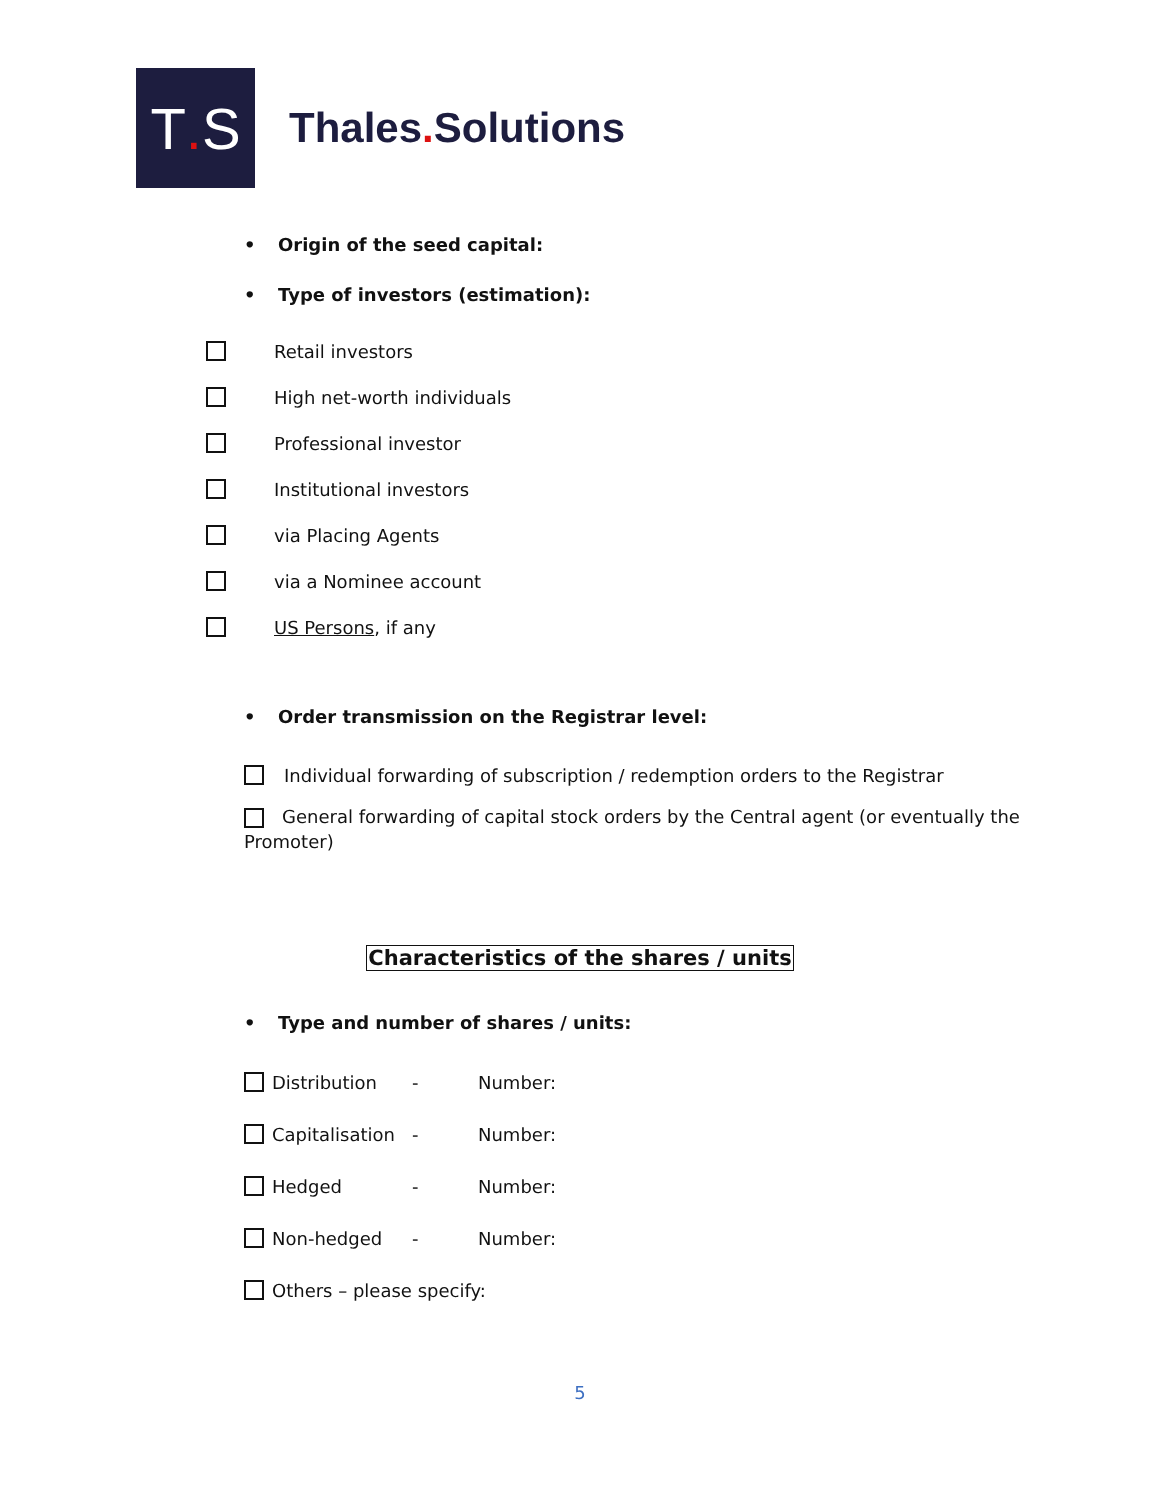T. S
Thales. Solutions
• Origin of the seed capital:
• Type of investors (estimation):
Retail investors
High net-worth individuals
Professional investor
Institutional investors
via Placing Agents
via a Nominee account
US Persons, if any
• Order transmission on the Registrar level:
Individual forwarding of subscription / redemption orders to the Registrar
General forwarding of capital stock orders by the Central agent (or eventually the Promoter)
Characteristics of the shares / units
• Type and number of shares / units:
Distribution - Number:
Capitalisation - Number:
Hedged - Number:
Non-hedged - Number:
Others – please specify:
5